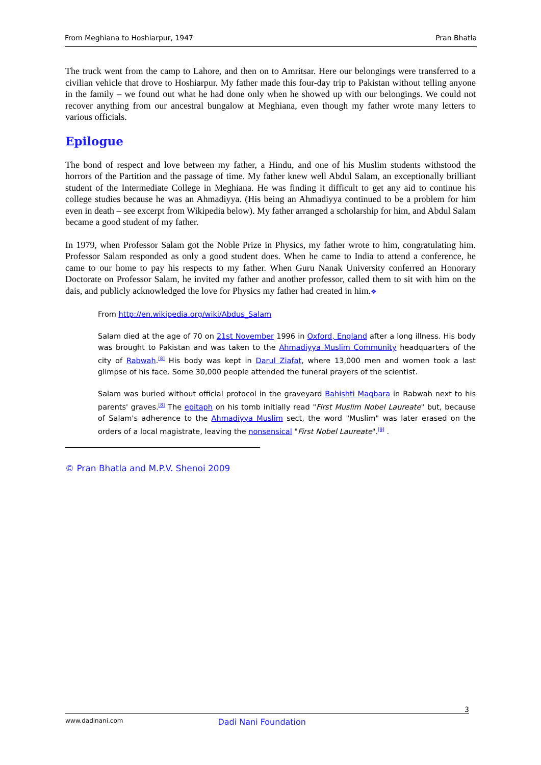From Meghiana to Hoshiarpur, 1947 Pran Bhatla
The truck went from the camp to Lahore, and then on to Amritsar. Here our belongings were transferred to a civilian vehicle that drove to Hoshiarpur. My father made this four-day trip to Pakistan without telling anyone in the family – we found out what he had done only when he showed up with our belongings. We could not recover anything from our ancestral bungalow at Meghiana, even though my father wrote many letters to various officials.
Epilogue
The bond of respect and love between my father, a Hindu, and one of his Muslim students withstood the horrors of the Partition and the passage of time. My father knew well Abdul Salam, an exceptionally brilliant student of the Intermediate College in Meghiana. He was finding it difficult to get any aid to continue his college studies because he was an Ahmadiyya. (His being an Ahmadiyya continued to be a problem for him even in death – see excerpt from Wikipedia below). My father arranged a scholarship for him, and Abdul Salam became a good student of my father.
In 1979, when Professor Salam got the Noble Prize in Physics, my father wrote to him, congratulating him. Professor Salam responded as only a good student does. When he came to India to attend a conference, he came to our home to pay his respects to my father. When Guru Nanak University conferred an Honorary Doctorate on Professor Salam, he invited my father and another professor, called them to sit with him on the dais, and publicly acknowledged the love for Physics my father had created in him.❖
From http://en.wikipedia.org/wiki/Abdus_Salam
Salam died at the age of 70 on 21st November 1996 in Oxford, England after a long illness. His body was brought to Pakistan and was taken to the Ahmadiyya Muslim Community headquarters of the city of Rabwah.<sup>[8]</sup> His body was kept in Darul Ziafat, where 13,000 men and women took a last glimpse of his face. Some 30,000 people attended the funeral prayers of the scientist.
Salam was buried without official protocol in the graveyard Bahishti Maqbara in Rabwah next to his parents' graves.<sup>[8]</sup> The epitaph on his tomb initially read "First Muslim Nobel Laureate" but, because of Salam's adherence to the Ahmadiyya Muslim sect, the word "Muslim" was later erased on the orders of a local magistrate, leaving the nonsensical "First Nobel Laureate".<sup>[9]</sup> .
© Pran Bhatla and M.P.V. Shenoi 2009
3
www.dadinani.com Dadi Nani Foundation